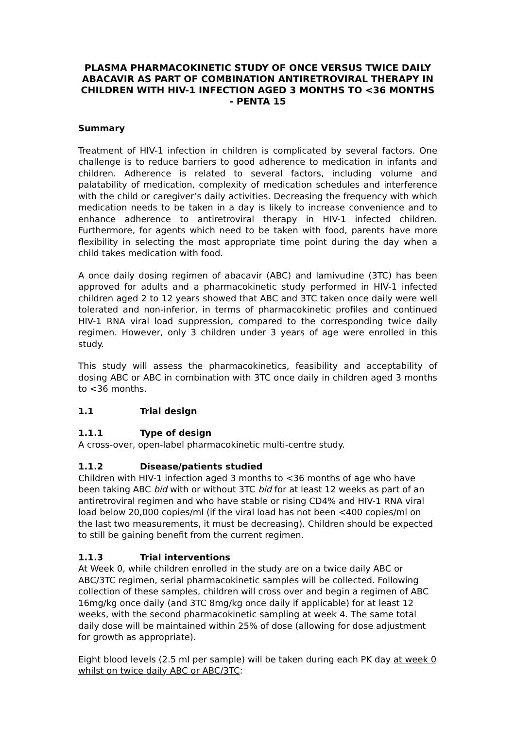PLASMA PHARMACOKINETIC STUDY OF ONCE VERSUS TWICE DAILY ABACAVIR AS PART OF COMBINATION ANTIRETROVIRAL THERAPY IN CHILDREN WITH HIV-1 INFECTION AGED 3 MONTHS TO <36 MONTHS - PENTA 15
Summary
Treatment of HIV-1 infection in children is complicated by several factors. One challenge is to reduce barriers to good adherence to medication in infants and children. Adherence is related to several factors, including volume and palatability of medication, complexity of medication schedules and interference with the child or caregiver’s daily activities. Decreasing the frequency with which medication needs to be taken in a day is likely to increase convenience and to enhance adherence to antiretroviral therapy in HIV-1 infected children. Furthermore, for agents which need to be taken with food, parents have more flexibility in selecting the most appropriate time point during the day when a child takes medication with food.
A once daily dosing regimen of abacavir (ABC) and lamivudine (3TC) has been approved for adults and a pharmacokinetic study performed in HIV-1 infected children aged 2 to 12 years showed that ABC and 3TC taken once daily were well tolerated and non-inferior, in terms of pharmacokinetic profiles and continued HIV-1 RNA viral load suppression, compared to the corresponding twice daily regimen. However, only 3 children under 3 years of age were enrolled in this study.
This study will assess the pharmacokinetics, feasibility and acceptability of dosing ABC or ABC in combination with 3TC once daily in children aged 3 months to <36 months.
1.1 Trial design
1.1.1 Type of design
A cross-over, open-label pharmacokinetic multi-centre study.
1.1.2 Disease/patients studied
Children with HIV-1 infection aged 3 months to <36 months of age who have been taking ABC bid with or without 3TC bid for at least 12 weeks as part of an antiretroviral regimen and who have stable or rising CD4% and HIV-1 RNA viral load below 20,000 copies/ml (if the viral load has not been <400 copies/ml on the last two measurements, it must be decreasing). Children should be expected to still be gaining benefit from the current regimen.
1.1.3 Trial interventions
At Week 0, while children enrolled in the study are on a twice daily ABC or ABC/3TC regimen, serial pharmacokinetic samples will be collected. Following collection of these samples, children will cross over and begin a regimen of ABC 16mg/kg once daily (and 3TC 8mg/kg once daily if applicable) for at least 12 weeks, with the second pharmacokinetic sampling at week 4. The same total daily dose will be maintained within 25% of dose (allowing for dose adjustment for growth as appropriate).
Eight blood levels (2.5 ml per sample) will be taken during each PK day at week 0 whilst on twice daily ABC or ABC/3TC: